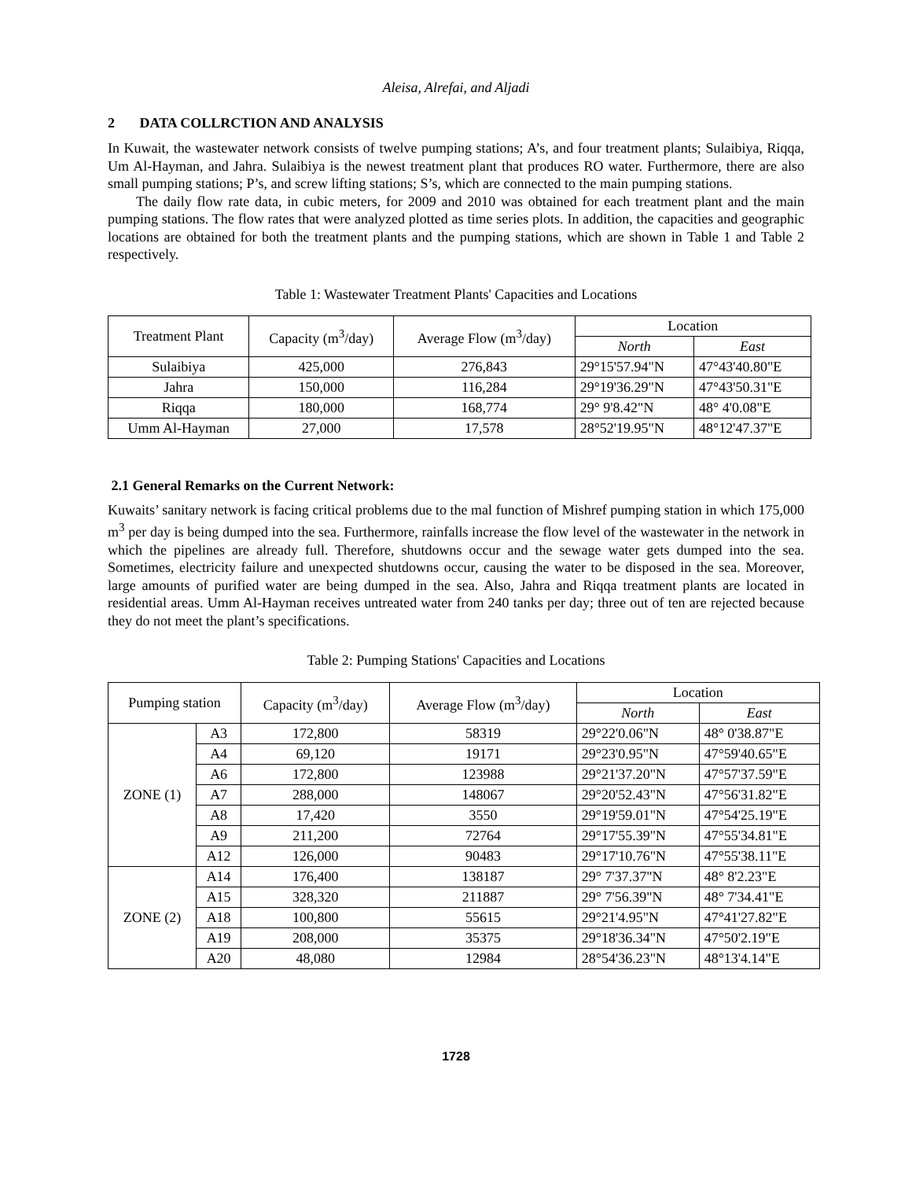Aleisa, Alrefai, and Aljadi
2 DATA COLLRCTION AND ANALYSIS
In Kuwait, the wastewater network consists of twelve pumping stations; A’s, and four treatment plants; Sulaibiya, Riqqa, Um Al-Hayman, and Jahra. Sulaibiya is the newest treatment plant that produces RO water. Furthermore, there are also small pumping stations; P’s, and screw lifting stations; S’s, which are connected to the main pumping stations.
The daily flow rate data, in cubic meters, for 2009 and 2010 was obtained for each treatment plant and the main pumping stations. The flow rates that were analyzed plotted as time series plots. In addition, the capacities and geographic locations are obtained for both the treatment plants and the pumping stations, which are shown in Table 1 and Table 2 respectively.
Table 1: Wastewater Treatment Plants' Capacities and Locations
| Treatment Plant | Capacity (m<sup>3</sup>/day) | Average Flow (m<sup>3</sup>/day) | Location | |
| --- | --- | --- | --- | --- |
| | | | North | East |
| Sulaibiya | 425,000 | 276,843 | 29°15'57.94"N | 47°43'40.80"E |
| Jahra | 150,000 | 116,284 | 29°19'36.29"N | 47°43'50.31"E |
| Riqqa | 180,000 | 168,774 | 29° 9'8.42"N | 48° 4'0.08"E |
| Umm Al-Hayman | 27,000 | 17,578 | 28°52'19.95"N | 48°12'47.37"E |
2.1 General Remarks on the Current Network:
Kuwaits’ sanitary network is facing critical problems due to the mal function of Mishref pumping station in which 175,000 m<sup>3</sup> per day is being dumped into the sea. Furthermore, rainfalls increase the flow level of the wastewater in the network in which the pipelines are already full. Therefore, shutdowns occur and the sewage water gets dumped into the sea. Sometimes, electricity failure and unexpected shutdowns occur, causing the water to be disposed in the sea. Moreover, large amounts of purified water are being dumped in the sea. Also, Jahra and Riqqa treatment plants are located in residential areas. Umm Al-Hayman receives untreated water from 240 tanks per day; three out of ten are rejected because they do not meet the plant’s specifications.
Table 2: Pumping Stations' Capacities and Locations
| Pumping station | | Capacity (m<sup>3</sup>/day) | Average Flow (m<sup>3</sup>/day) | Location | |
| --- | --- | --- | --- | --- | --- |
| | | | | North | East |
| ZONE (1) | A3 | 172,800 | 58319 | 29°22'0.06"N | 48° 0'38.87"E |
| | A4 | 69,120 | 19171 | 29°23'0.95"N | 47°59'40.65"E |
| | A6 | 172,800 | 123988 | 29°21'37.20"N | 47°57'37.59"E |
| | A7 | 288,000 | 148067 | 29°20'52.43"N | 47°56'31.82"E |
| | A8 | 17,420 | 3550 | 29°19'59.01"N | 47°54'25.19"E |
| | A9 | 211,200 | 72764 | 29°17'55.39"N | 47°55'34.81"E |
| | A12 | 126,000 | 90483 | 29°17'10.76"N | 47°55'38.11"E |
| ZONE (2) | A14 | 176,400 | 138187 | 29° 7'37.37"N | 48° 8'2.23"E |
| | A15 | 328,320 | 211887 | 29° 7'56.39"N | 48° 7'34.41"E |
| | A18 | 100,800 | 55615 | 29°21'4.95"N | 47°41'27.82"E |
| | A19 | 208,000 | 35375 | 29°18'36.34"N | 47°50'2.19"E |
| | A20 | 48,080 | 12984 | 28°54'36.23"N | 48°13'4.14"E |
1728